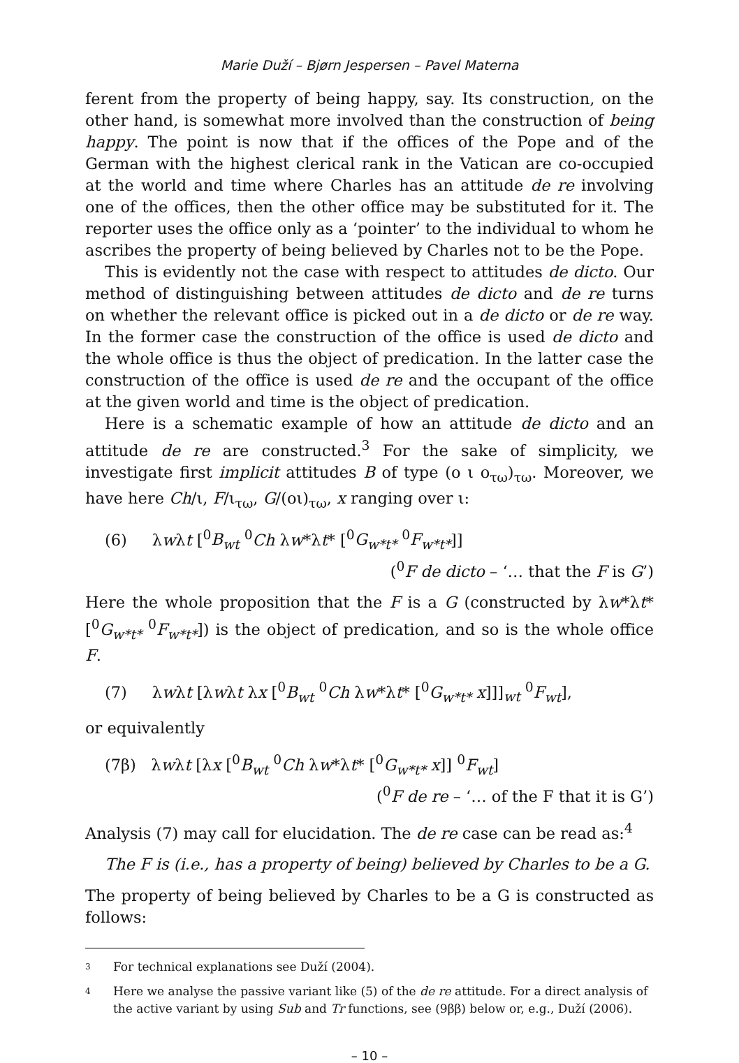Marie Duží – Bjørn Jespersen – Pavel Materna
ferent from the property of being happy, say. Its construction, on the other hand, is somewhat more involved than the construction of being happy. The point is now that if the offices of the Pope and of the German with the highest clerical rank in the Vatican are co-occupied at the world and time where Charles has an attitude de re involving one of the offices, then the other office may be substituted for it. The reporter uses the office only as a ‘pointer’ to the individual to whom he ascribes the property of being believed by Charles not to be the Pope.
This is evidently not the case with respect to attitudes de dicto. Our method of distinguishing between attitudes de dicto and de re turns on whether the relevant office is picked out in a de dicto or de re way. In the former case the construction of the office is used de dicto and the whole office is thus the object of predication. In the latter case the construction of the office is used de re and the occupant of the office at the given world and time is the object of predication.
Here is a schematic example of how an attitude de dicto and an attitude de re are constructed.<sup>3</sup> For the sake of simplicity, we investigate first implicit attitudes B of type (ο ι ο<sub>τω</sub>)<sub>τω</sub>. Moreover, we have here Ch/ι, F/ι<sub>τω</sub>, G/(οι)<sub>τω</sub>, x ranging over ι:
(6) λwλt [<sup>0</sup>B<sub>wt</sub> <sup>0</sup>Ch λw*λt* [<sup>0</sup>G<sub>w*t*</sub> <sup>0</sup>F<sub>w*t*</sub>]]
(<sup>0</sup>F de dicto – ‘… that the F is G’)
Here the whole proposition that the F is a G (constructed by λw*λt* [<sup>0</sup>G<sub>w*t*</sub> <sup>0</sup>F<sub>w*t*</sub>]) is the object of predication, and so is the whole office F.
(7) λwλt [λwλt λx [<sup>0</sup>B<sub>wt</sub> <sup>0</sup>Ch λw*λt* [<sup>0</sup>G<sub>w*t*</sub> x]]]<sub>wt</sub> <sup>0</sup>F<sub>wt</sub>],
or equivalently
(7β) λwλt [λx [<sup>0</sup>B<sub>wt</sub> <sup>0</sup>Ch λw*λt* [<sup>0</sup>G<sub>w*t*</sub> x]] <sup>0</sup>F<sub>wt</sub>]
(<sup>0</sup>F de re – ‘… of the F that it is G’)
Analysis (7) may call for elucidation. The de re case can be read as:<sup>4</sup>
The F is (i.e., has a property of being) believed by Charles to be a G.
The property of being believed by Charles to be a G is constructed as follows:
3 For technical explanations see Duží (2004).
4 Here we analyse the passive variant like (5) of the de re attitude. For a direct analysis of the active variant by using Sub and Tr functions, see (9ββ) below or, e.g., Duží (2006).
– 10 –